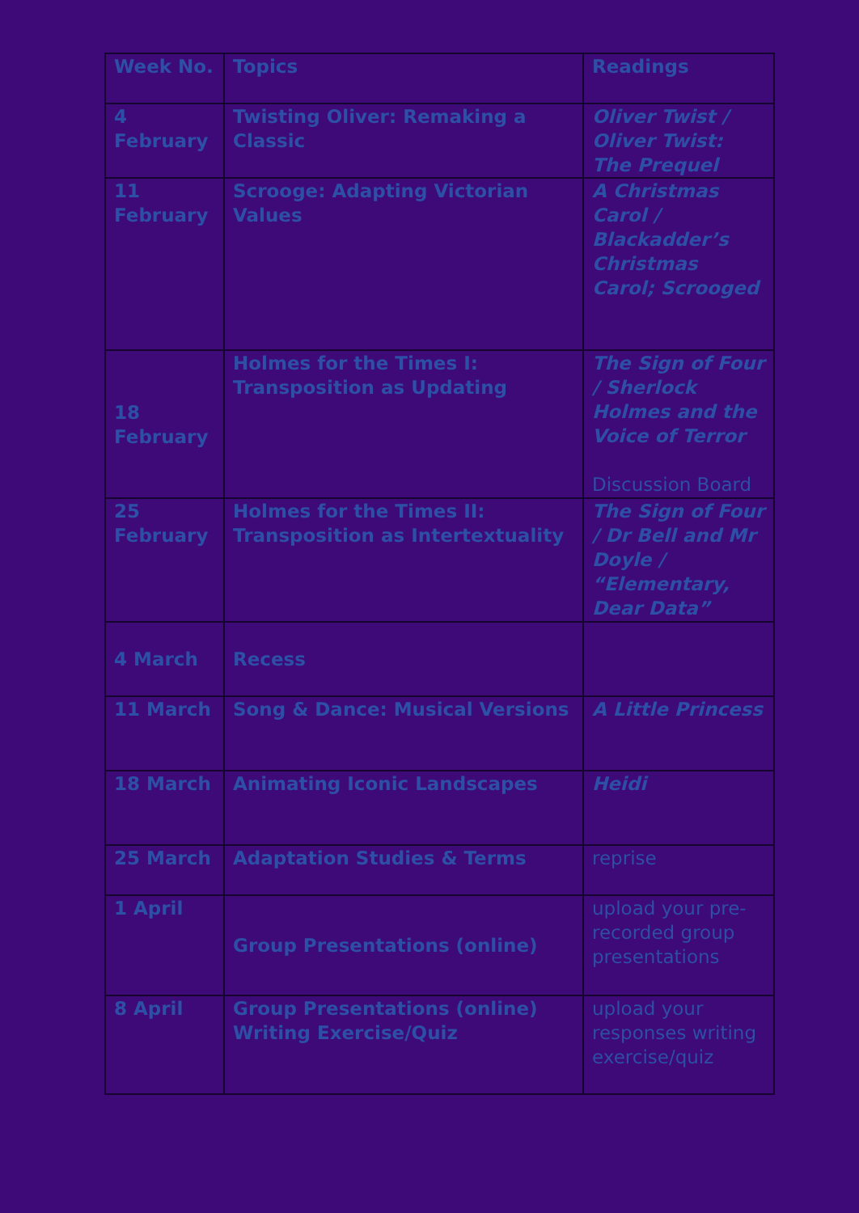| Week No. | Topics | Readings |
| 4 February | Twisting Oliver: Remaking a Classic | Oliver Twist / Oliver Twist: The Prequel |
| 11 February | Scrooge: Adapting Victorian Values | A Christmas Carol / Blackadder’s Christmas Carol; Scrooged |
| 18 February | Holmes for the Times I: Transposition as Updating | The Sign of Four / Sherlock Holmes and the Voice of Terror Discussion Board |
| 25 February | Holmes for the Times II: Transposition as Intertextuality | The Sign of Four / Dr Bell and Mr Doyle / “Elementary, Dear Data” |
| 4 March | Recess | |
| 11 March | Song & Dance: Musical Versions | A Little Princess |
| 18 March | Animating Iconic Landscapes | Heidi |
| 25 March | Adaptation Studies & Terms | reprise |
| 1 April | Group Presentations (online) | upload your pre-recorded group presentations |
| 8 April | Group Presentations (online) Writing Exercise/Quiz | upload your responses writing exercise/quiz |